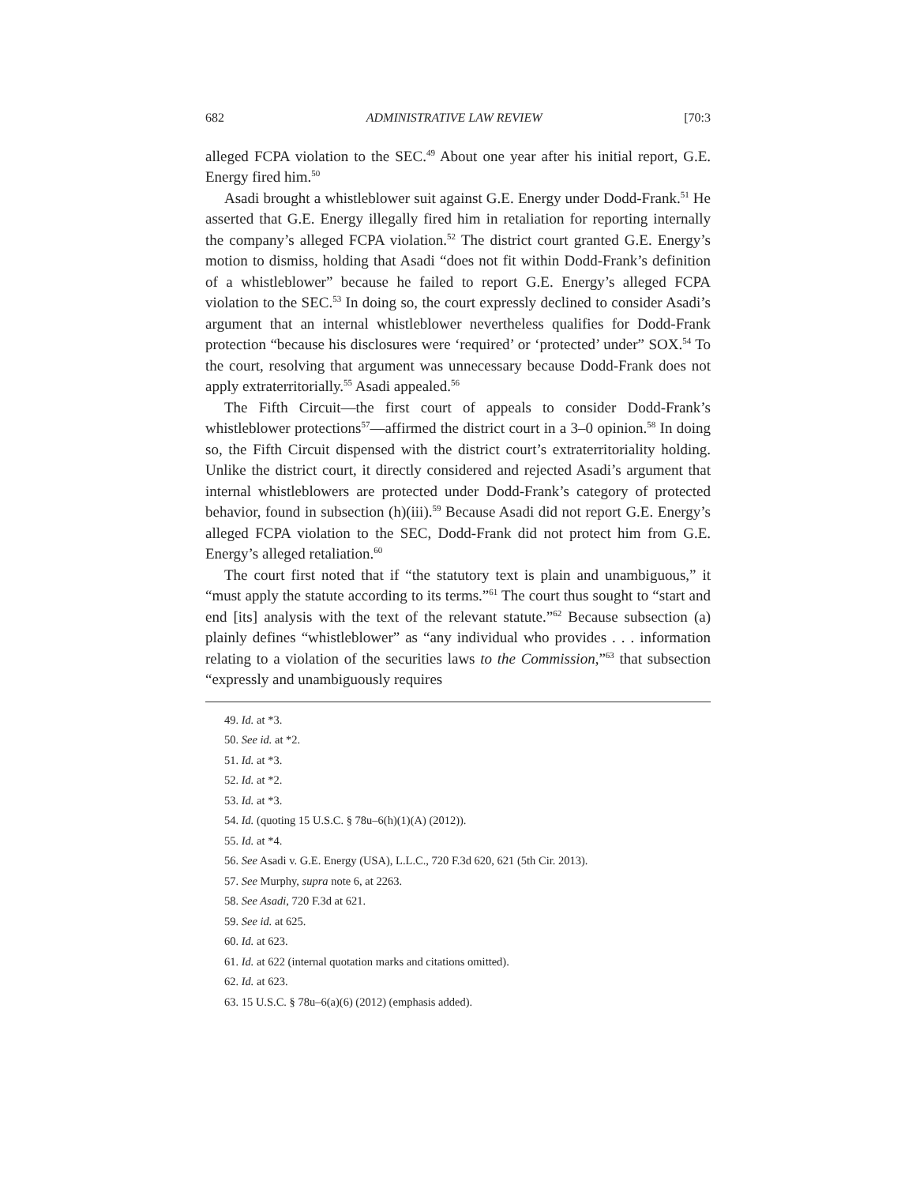682 ADMINISTRATIVE LAW REVIEW [70:3
alleged FCPA violation to the SEC.<sup>49</sup> About one year after his initial report, G.E. Energy fired him.<sup>50</sup>
Asadi brought a whistleblower suit against G.E. Energy under Dodd-Frank.<sup>51</sup> He asserted that G.E. Energy illegally fired him in retaliation for reporting internally the company’s alleged FCPA violation.<sup>52</sup> The district court granted G.E. Energy’s motion to dismiss, holding that Asadi “does not fit within Dodd-Frank’s definition of a whistleblower” because he failed to report G.E. Energy’s alleged FCPA violation to the SEC.<sup>53</sup> In doing so, the court expressly declined to consider Asadi’s argument that an internal whistleblower nevertheless qualifies for Dodd-Frank protection “because his disclosures were ‘required’ or ‘protected’ under” SOX.<sup>54</sup> To the court, resolving that argument was unnecessary because Dodd-Frank does not apply extraterritorially.<sup>55</sup> Asadi appealed.<sup>56</sup>
The Fifth Circuit—the first court of appeals to consider Dodd-Frank’s whistleblower protections<sup>57</sup>—affirmed the district court in a 3–0 opinion.<sup>58</sup> In doing so, the Fifth Circuit dispensed with the district court’s extraterritoriality holding. Unlike the district court, it directly considered and rejected Asadi’s argument that internal whistleblowers are protected under Dodd-Frank’s category of protected behavior, found in subsection (h)(iii).<sup>59</sup> Because Asadi did not report G.E. Energy’s alleged FCPA violation to the SEC, Dodd-Frank did not protect him from G.E. Energy’s alleged retaliation.<sup>60</sup>
The court first noted that if “the statutory text is plain and unambiguous,” it “must apply the statute according to its terms.”<sup>61</sup> The court thus sought to “start and end [its] analysis with the text of the relevant statute.”<sup>62</sup> Because subsection (a) plainly defines “whistleblower” as “any individual who provides . . . information relating to a violation of the securities laws to the Commission,”<sup>63</sup> that subsection “expressly and unambiguously requires
49. Id. at *3.
50. See id. at *2.
51. Id. at *3.
52. Id. at *2.
53. Id. at *3.
54. Id. (quoting 15 U.S.C. § 78u–6(h)(1)(A) (2012)).
55. Id. at *4.
56. See Asadi v. G.E. Energy (USA), L.L.C., 720 F.3d 620, 621 (5th Cir. 2013).
57. See Murphy, supra note 6, at 2263.
58. See Asadi, 720 F.3d at 621.
59. See id. at 625.
60. Id. at 623.
61. Id. at 622 (internal quotation marks and citations omitted).
62. Id. at 623.
63. 15 U.S.C. § 78u–6(a)(6) (2012) (emphasis added).